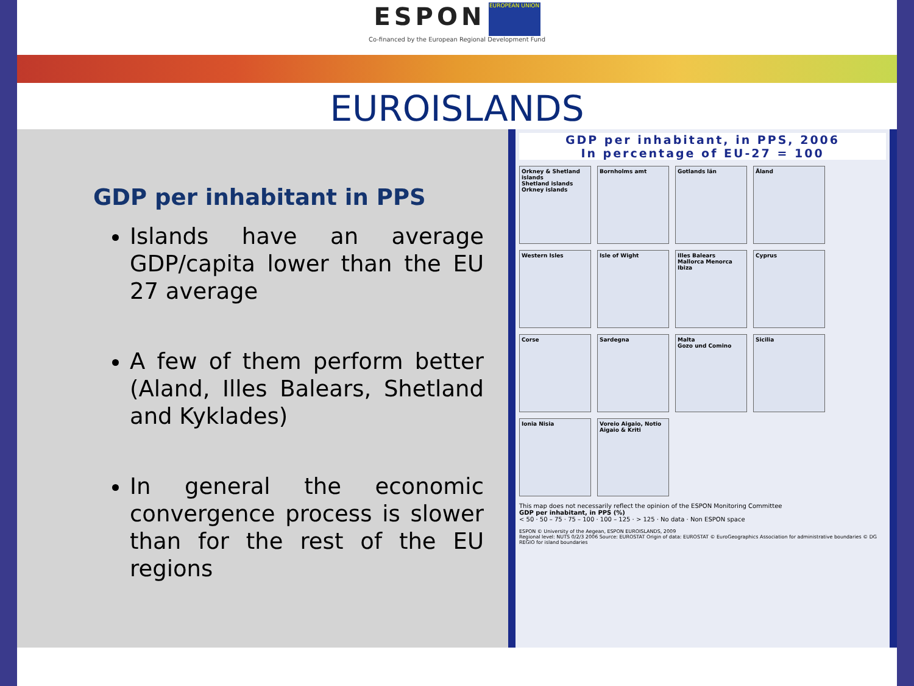ESPON EUROPEAN UNION
Co-financed by the European Regional Development Fund
EUROISLANDS
GDP per inhabitant in PPS
Islands have an average GDP/capita lower than the EU 27 average
A few of them perform better (Aland, Illes Balears, Shetland and Kyklades)
In general the economic convergence process is slower than for the rest of the EU regions
GDP per inhabitant, in PPS, 2006
In percentage of EU-27 = 100
Orkney & Shetland islands
Shetland islands
Orkney islands
Bornholms amt
Gotlands län
Åland
Western Isles
Isle of Wight
Illes Balears
Mallorca Menorca Ibiza
Cyprus
Corse
Sardegna
Malta
Gozo und Comino
Sicilia
Ionia Nisia
Voreio Aigaio, Notio Aigaio & Kriti
This map does not necessarily reflect the opinion of the ESPON Monitoring Committee
GDP per inhabitant, in PPS (%)
< 50 · 50 – 75 · 75 – 100 · 100 – 125 · > 125 · No data · Non ESPON space
ESPON © University of the Aegean, ESPON EUROISLANDS, 2009
Regional level: NUTS 0/2/3 2006 Source: EUROSTAT Origin of data: EUROSTAT © EuroGeographics Association for administrative boundaries © DG REGIO for island boundaries